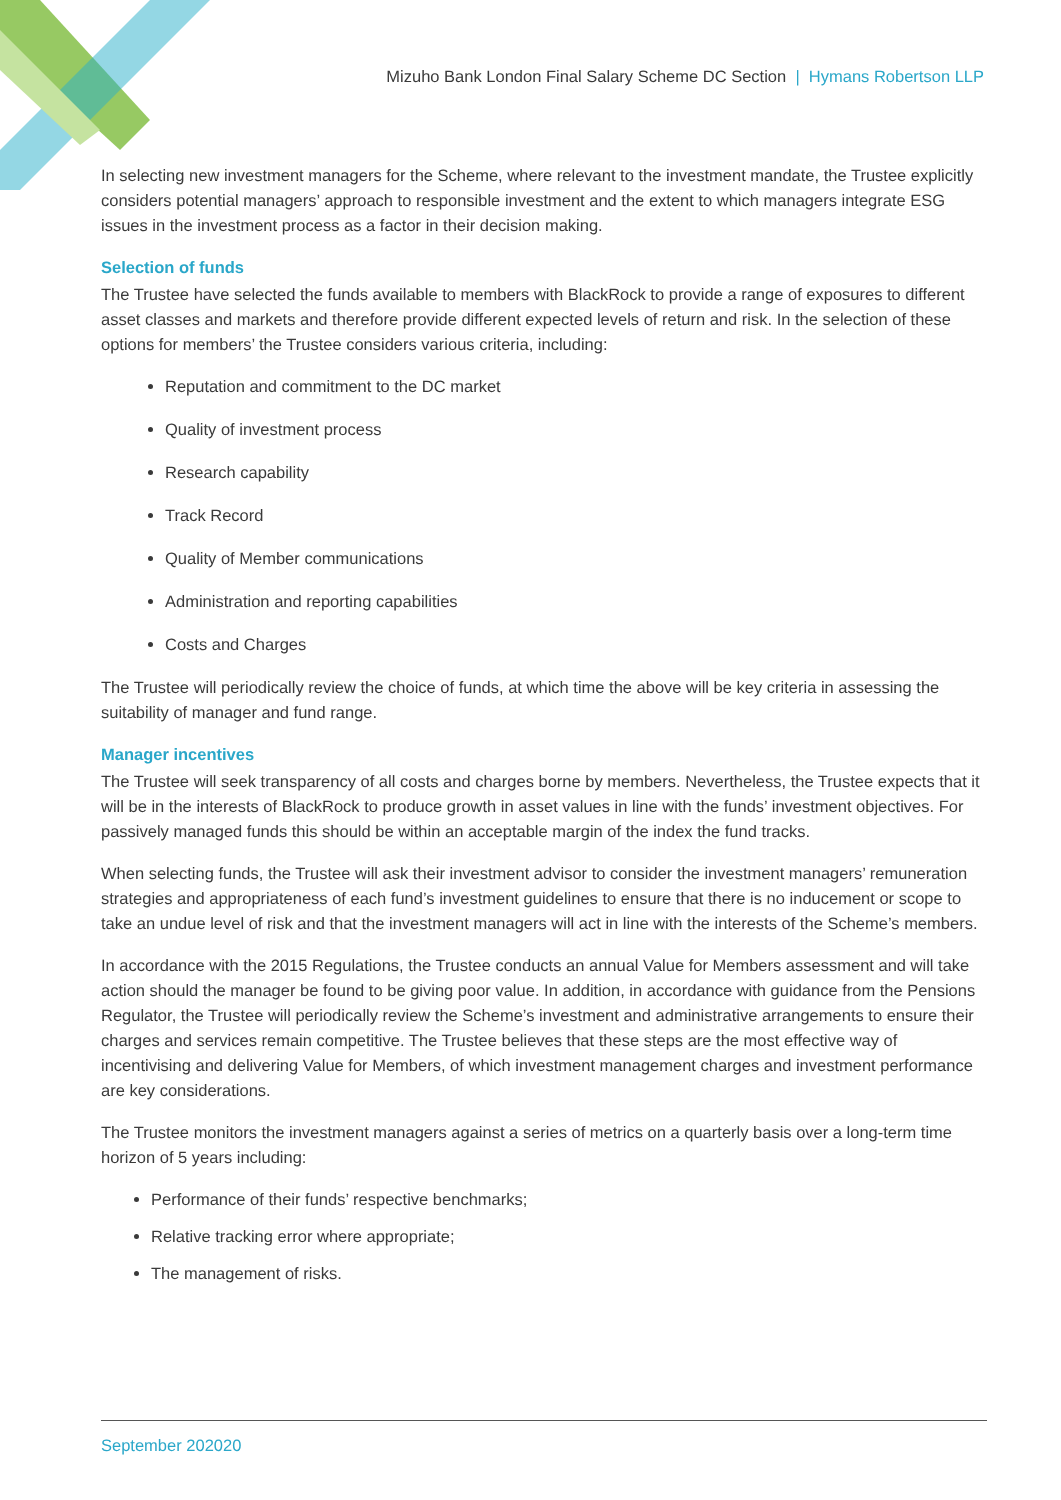Mizuho Bank London Final Salary Scheme DC Section | Hymans Robertson LLP
In selecting new investment managers for the Scheme, where relevant to the investment mandate, the Trustee explicitly considers potential managers’ approach to responsible investment and the extent to which managers integrate ESG issues in the investment process as a factor in their decision making.
Selection of funds
The Trustee have selected the funds available to members with BlackRock to provide a range of exposures to different asset classes and markets and therefore provide different expected levels of return and risk. In the selection of these options for members’ the Trustee considers various criteria, including:
Reputation and commitment to the DC market
Quality of investment process
Research capability
Track Record
Quality of Member communications
Administration and reporting capabilities
Costs and Charges
The Trustee will periodically review the choice of funds, at which time the above will be key criteria in assessing the suitability of manager and fund range.
Manager incentives
The Trustee will seek transparency of all costs and charges borne by members. Nevertheless, the Trustee expects that it will be in the interests of BlackRock to produce growth in asset values in line with the funds’ investment objectives. For passively managed funds this should be within an acceptable margin of the index the fund tracks.
When selecting funds, the Trustee will ask their investment advisor to consider the investment managers’ remuneration strategies and appropriateness of each fund’s investment guidelines to ensure that there is no inducement or scope to take an undue level of risk and that the investment managers will act in line with the interests of the Scheme’s members.
In accordance with the 2015 Regulations, the Trustee conducts an annual Value for Members assessment and will take action should the manager be found to be giving poor value. In addition, in accordance with guidance from the Pensions Regulator, the Trustee will periodically review the Scheme’s investment and administrative arrangements to ensure their charges and services remain competitive. The Trustee believes that these steps are the most effective way of incentivising and delivering Value for Members, of which investment management charges and investment performance are key considerations.
The Trustee monitors the investment managers against a series of metrics on a quarterly basis over a long-term time horizon of 5 years including:
Performance of their funds’ respective benchmarks;
Relative tracking error where appropriate;
The management of risks.
September 202020